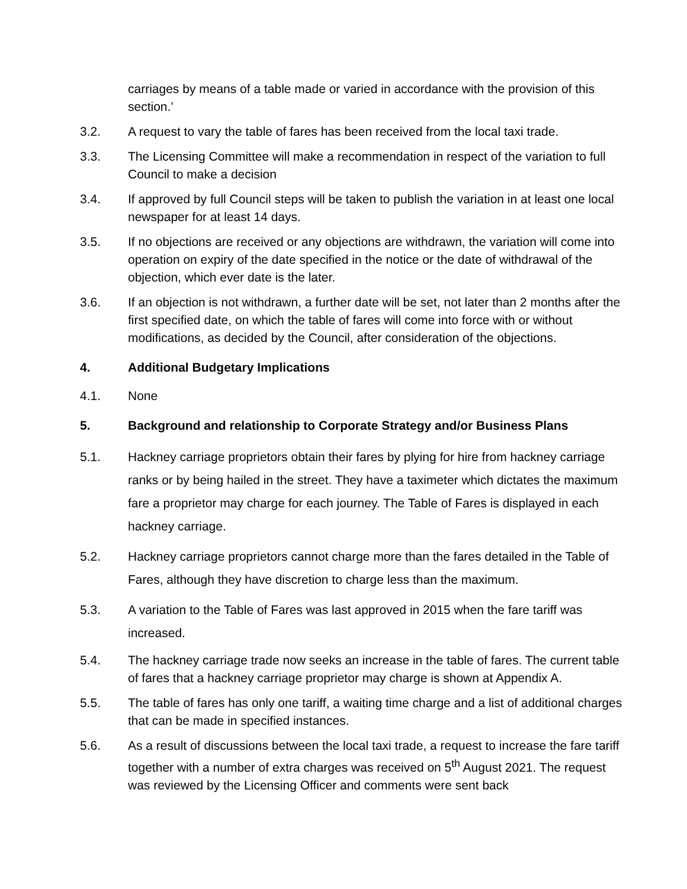carriages by means of a table made or varied in accordance with the provision of this section.’
3.2. A request to vary the table of fares has been received from the local taxi trade.
3.3. The Licensing Committee will make a recommendation in respect of the variation to full Council to make a decision
3.4. If approved by full Council steps will be taken to publish the variation in at least one local newspaper for at least 14 days.
3.5. If no objections are received or any objections are withdrawn, the variation will come into operation on expiry of the date specified in the notice or the date of withdrawal of the objection, which ever date is the later.
3.6. If an objection is not withdrawn, a further date will be set, not later than 2 months after the first specified date, on which the table of fares will come into force with or without modifications, as decided by the Council, after consideration of the objections.
4. Additional Budgetary Implications
4.1. None
5. Background and relationship to Corporate Strategy and/or Business Plans
5.1. Hackney carriage proprietors obtain their fares by plying for hire from hackney carriage ranks or by being hailed in the street. They have a taximeter which dictates the maximum fare a proprietor may charge for each journey. The Table of Fares is displayed in each hackney carriage.
5.2. Hackney carriage proprietors cannot charge more than the fares detailed in the Table of Fares, although they have discretion to charge less than the maximum.
5.3. A variation to the Table of Fares was last approved in 2015 when the fare tariff was increased.
5.4. The hackney carriage trade now seeks an increase in the table of fares. The current table of fares that a hackney carriage proprietor may charge is shown at Appendix A.
5.5. The table of fares has only one tariff, a waiting time charge and a list of additional charges that can be made in specified instances.
5.6. As a result of discussions between the local taxi trade, a request to increase the fare tariff together with a number of extra charges was received on 5<sup>th</sup> August 2021. The request was reviewed by the Licensing Officer and comments were sent back